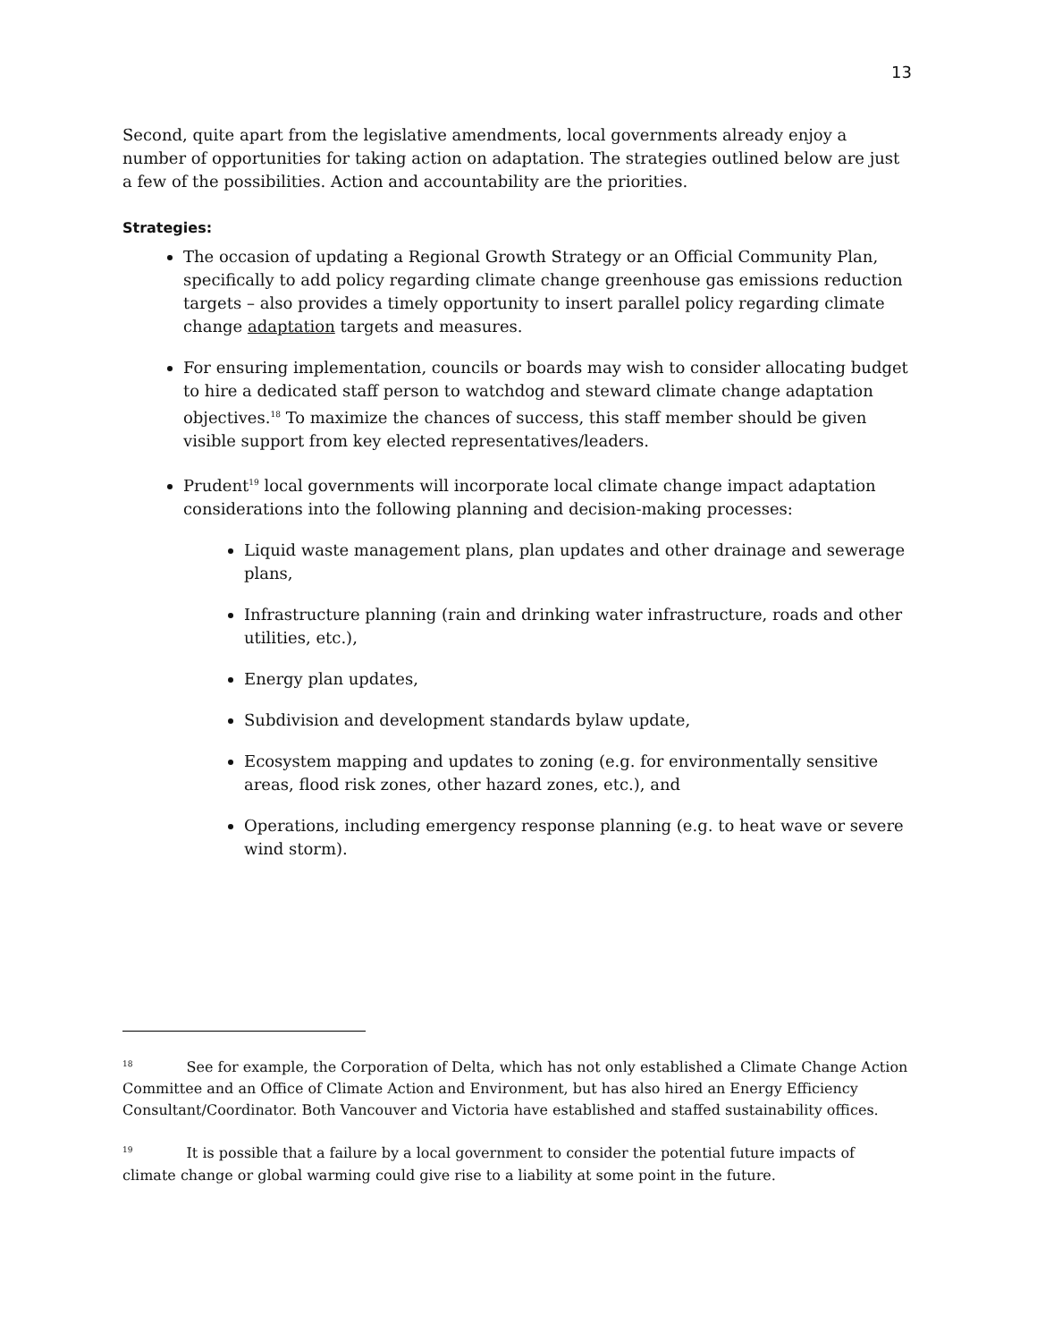13
Second, quite apart from the legislative amendments, local governments already enjoy a number of opportunities for taking action on adaptation. The strategies outlined below are just a few of the possibilities. Action and accountability are the priorities.
Strategies:
The occasion of updating a Regional Growth Strategy or an Official Community Plan, specifically to add policy regarding climate change greenhouse gas emissions reduction targets – also provides a timely opportunity to insert parallel policy regarding climate change adaptation targets and measures.
For ensuring implementation, councils or boards may wish to consider allocating budget to hire a dedicated staff person to watchdog and steward climate change adaptation objectives.<sup>18</sup> To maximize the chances of success, this staff member should be given visible support from key elected representatives/leaders.
Prudent<sup>19</sup> local governments will incorporate local climate change impact adaptation considerations into the following planning and decision-making processes:
Liquid waste management plans, plan updates and other drainage and sewerage plans,
Infrastructure planning (rain and drinking water infrastructure, roads and other utilities, etc.),
Energy plan updates,
Subdivision and development standards bylaw update,
Ecosystem mapping and updates to zoning (e.g. for environmentally sensitive areas, flood risk zones, other hazard zones, etc.), and
Operations, including emergency response planning (e.g. to heat wave or severe wind storm).
<sup>18</sup> See for example, the Corporation of Delta, which has not only established a Climate Change Action Committee and an Office of Climate Action and Environment, but has also hired an Energy Efficiency Consultant/Coordinator. Both Vancouver and Victoria have established and staffed sustainability offices.
<sup>19</sup> It is possible that a failure by a local government to consider the potential future impacts of climate change or global warming could give rise to a liability at some point in the future.